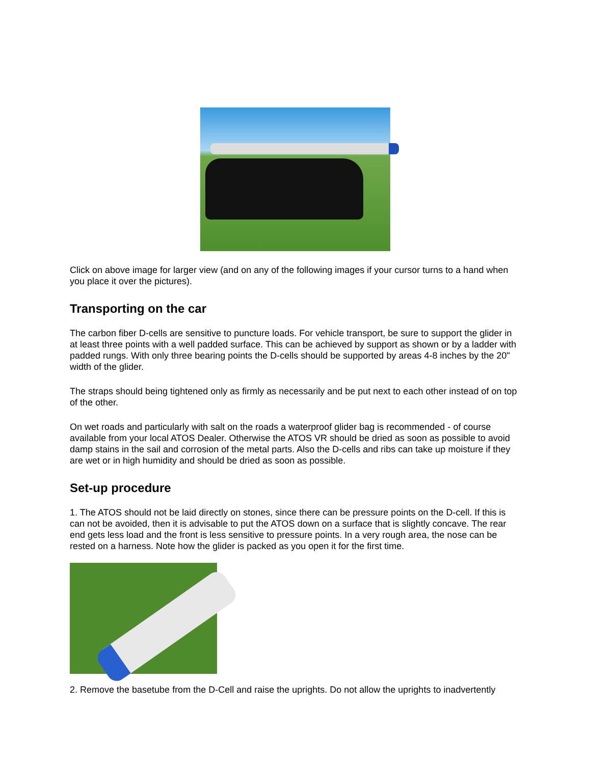Click on above image for larger view (and on any of the following images if your cursor turns to a hand when you place it over the pictures).
Transporting on the car
The carbon fiber D-cells are sensitive to puncture loads. For vehicle transport, be sure to support the glider in at least three points with a well padded surface. This can be achieved by support as shown or by a ladder with padded rungs. With only three bearing points the D-cells should be supported by areas 4-8 inches by the 20" width of the glider.
The straps should being tightened only as firmly as necessarily and be put next to each other instead of on top of the other.
On wet roads and particularly with salt on the roads a waterproof glider bag is recommended - of course available from your local ATOS Dealer. Otherwise the ATOS VR should be dried as soon as possible to avoid damp stains in the sail and corrosion of the metal parts. Also the D-cells and ribs can take up moisture if they are wet or in high humidity and should be dried as soon as possible.
Set-up procedure
1. The ATOS should not be laid directly on stones, since there can be pressure points on the D-cell. If this is can not be avoided, then it is advisable to put the ATOS down on a surface that is slightly concave. The rear end gets less load and the front is less sensitive to pressure points. In a very rough area, the nose can be rested on a harness. Note how the glider is packed as you open it for the first time.
2. Remove the basetube from the D-Cell and raise the uprights. Do not allow the uprights to inadvertently